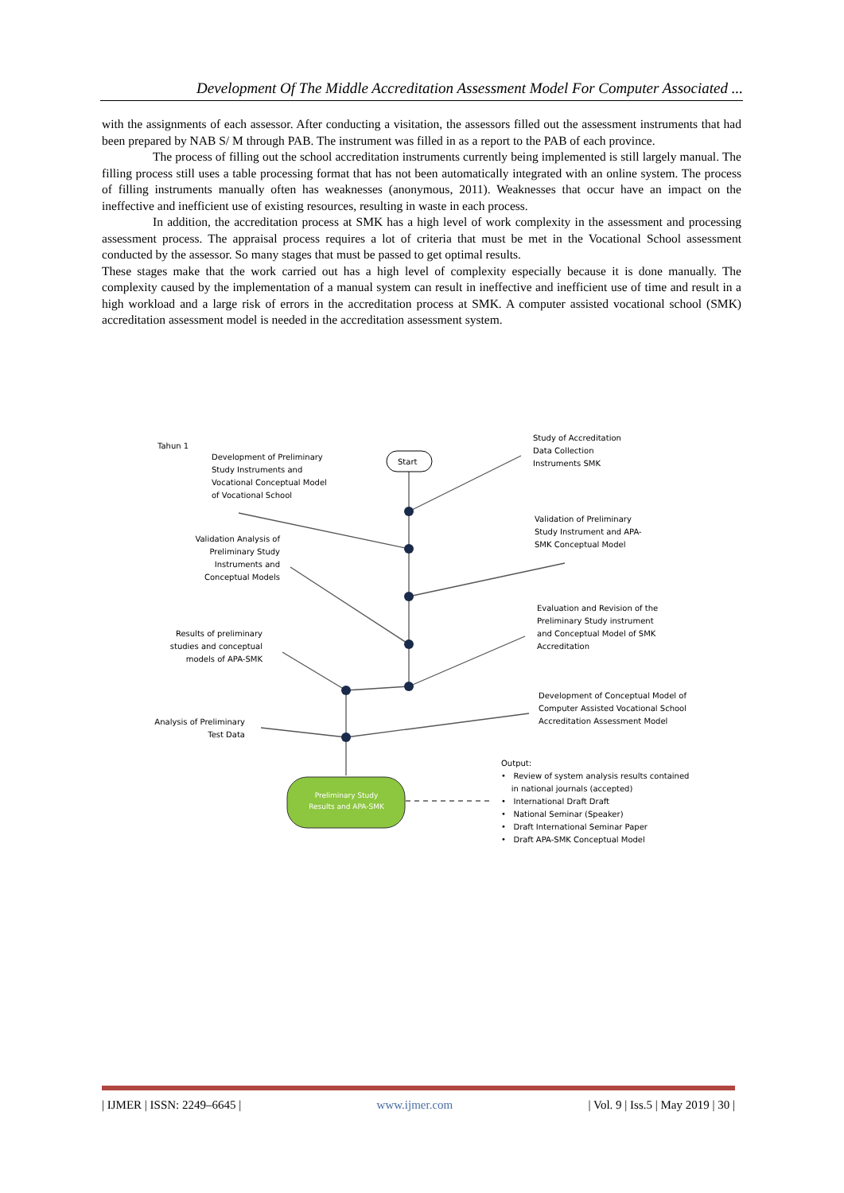Development Of The Middle Accreditation Assessment Model For Computer Associated ...
with the assignments of each assessor. After conducting a visitation, the assessors filled out the assessment instruments that had been prepared by NAB S/ M through PAB. The instrument was filled in as a report to the PAB of each province.
The process of filling out the school accreditation instruments currently being implemented is still largely manual. The filling process still uses a table processing format that has not been automatically integrated with an online system. The process of filling instruments manually often has weaknesses (anonymous, 2011). Weaknesses that occur have an impact on the ineffective and inefficient use of existing resources, resulting in waste in each process.
In addition, the accreditation process at SMK has a high level of work complexity in the assessment and processing assessment process. The appraisal process requires a lot of criteria that must be met in the Vocational School assessment conducted by the assessor. So many stages that must be passed to get optimal results.
These stages make that the work carried out has a high level of complexity especially because it is done manually. The complexity caused by the implementation of a manual system can result in ineffective and inefficient use of time and result in a high workload and a large risk of errors in the accreditation process at SMK. A computer assisted vocational school (SMK) accreditation assessment model is needed in the accreditation assessment system.
Tahun 1
Start
Development of Preliminary
Study Instruments and
Vocational Conceptual Model
of Vocational School
Study of Accreditation
Data Collection
Instruments SMK
Validation of Preliminary
Study Instrument and APA-
SMK Conceptual Model
Validation Analysis of Preliminary Study Instruments and Conceptual Models
Evaluation and Revision of the
Preliminary Study instrument
and Conceptual Model of SMK
Accreditation
Results of preliminary studies and conceptual models of APA-SMK
Development of Conceptual Model of
Computer Assisted Vocational School
Accreditation Assessment Model
Analysis of Preliminary Test Data
Preliminary Study Results and APA-SMK
Output:
• Review of system analysis results contained
in national journals (accepted)
• International Draft Draft
• National Seminar (Speaker)
• Draft International Seminar Paper
• Draft APA-SMK Conceptual Model
| IJMER | ISSN: 2249–6645 | www.ijmer.com | Vol. 9 | Iss.5 | May 2019 | 30 |